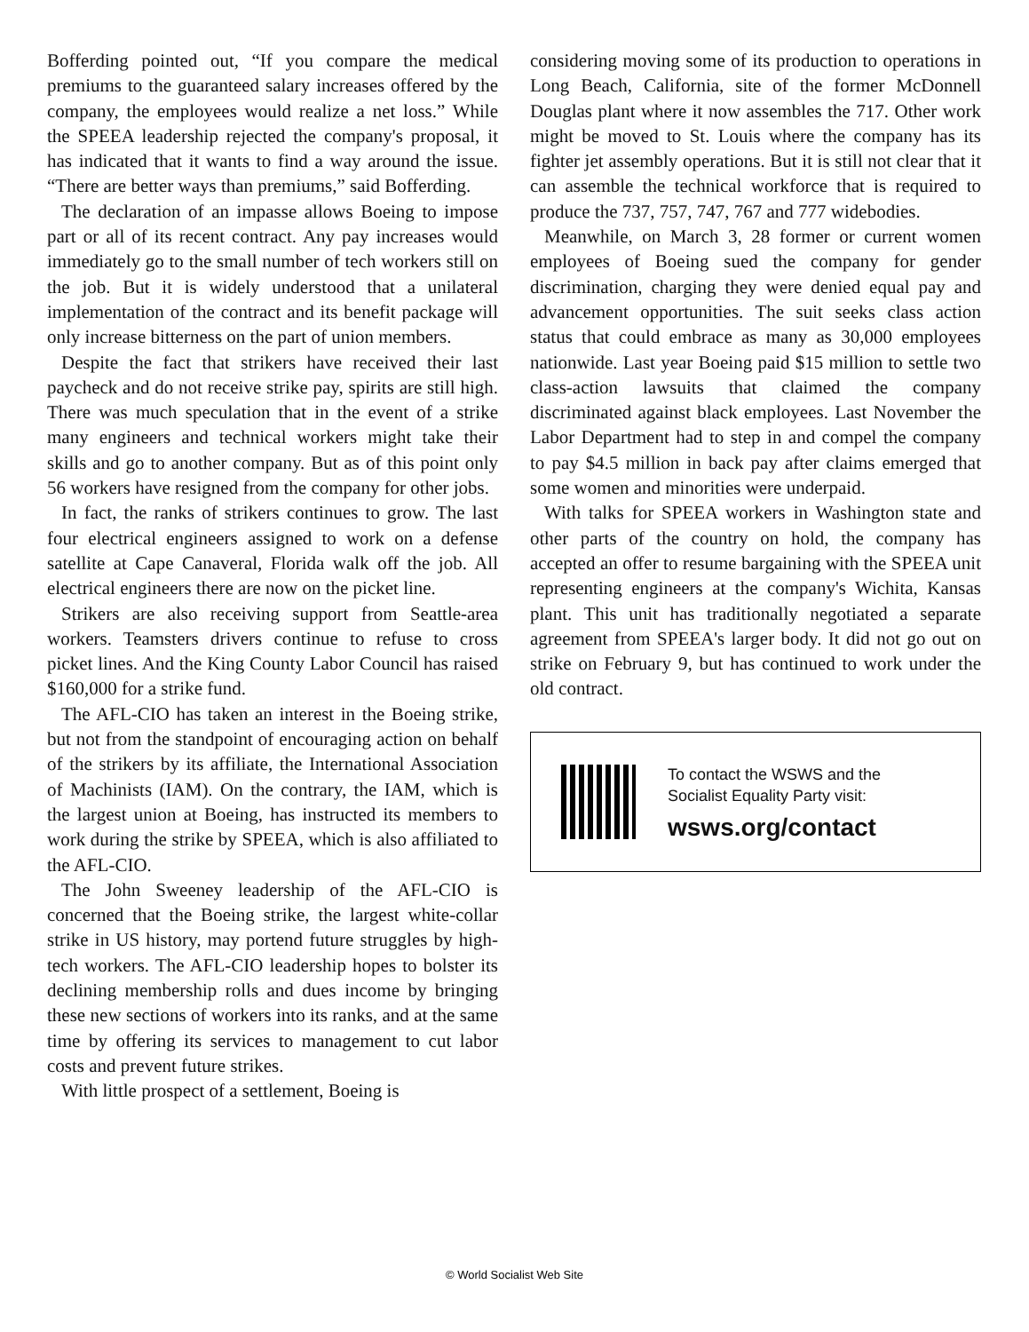Bofferding pointed out, “If you compare the medical premiums to the guaranteed salary increases offered by the company, the employees would realize a net loss.” While the SPEEA leadership rejected the company's proposal, it has indicated that it wants to find a way around the issue. “There are better ways than premiums,” said Bofferding.
The declaration of an impasse allows Boeing to impose part or all of its recent contract. Any pay increases would immediately go to the small number of tech workers still on the job. But it is widely understood that a unilateral implementation of the contract and its benefit package will only increase bitterness on the part of union members.
Despite the fact that strikers have received their last paycheck and do not receive strike pay, spirits are still high. There was much speculation that in the event of a strike many engineers and technical workers might take their skills and go to another company. But as of this point only 56 workers have resigned from the company for other jobs.
In fact, the ranks of strikers continues to grow. The last four electrical engineers assigned to work on a defense satellite at Cape Canaveral, Florida walk off the job. All electrical engineers there are now on the picket line.
Strikers are also receiving support from Seattle-area workers. Teamsters drivers continue to refuse to cross picket lines. And the King County Labor Council has raised $160,000 for a strike fund.
The AFL-CIO has taken an interest in the Boeing strike, but not from the standpoint of encouraging action on behalf of the strikers by its affiliate, the International Association of Machinists (IAM). On the contrary, the IAM, which is the largest union at Boeing, has instructed its members to work during the strike by SPEEA, which is also affiliated to the AFL-CIO.
The John Sweeney leadership of the AFL-CIO is concerned that the Boeing strike, the largest white-collar strike in US history, may portend future struggles by high-tech workers. The AFL-CIO leadership hopes to bolster its declining membership rolls and dues income by bringing these new sections of workers into its ranks, and at the same time by offering its services to management to cut labor costs and prevent future strikes.
With little prospect of a settlement, Boeing is
considering moving some of its production to operations in Long Beach, California, site of the former McDonnell Douglas plant where it now assembles the 717. Other work might be moved to St. Louis where the company has its fighter jet assembly operations. But it is still not clear that it can assemble the technical workforce that is required to produce the 737, 757, 747, 767 and 777 widebodies.
Meanwhile, on March 3, 28 former or current women employees of Boeing sued the company for gender discrimination, charging they were denied equal pay and advancement opportunities. The suit seeks class action status that could embrace as many as 30,000 employees nationwide. Last year Boeing paid $15 million to settle two class-action lawsuits that claimed the company discriminated against black employees. Last November the Labor Department had to step in and compel the company to pay $4.5 million in back pay after claims emerged that some women and minorities were underpaid.
With talks for SPEEA workers in Washington state and other parts of the country on hold, the company has accepted an offer to resume bargaining with the SPEEA unit representing engineers at the company's Wichita, Kansas plant. This unit has traditionally negotiated a separate agreement from SPEEA's larger body. It did not go out on strike on February 9, but has continued to work under the old contract.
To contact the WSWS and the
Socialist Equality Party visit:
wsws.org/contact
© World Socialist Web Site